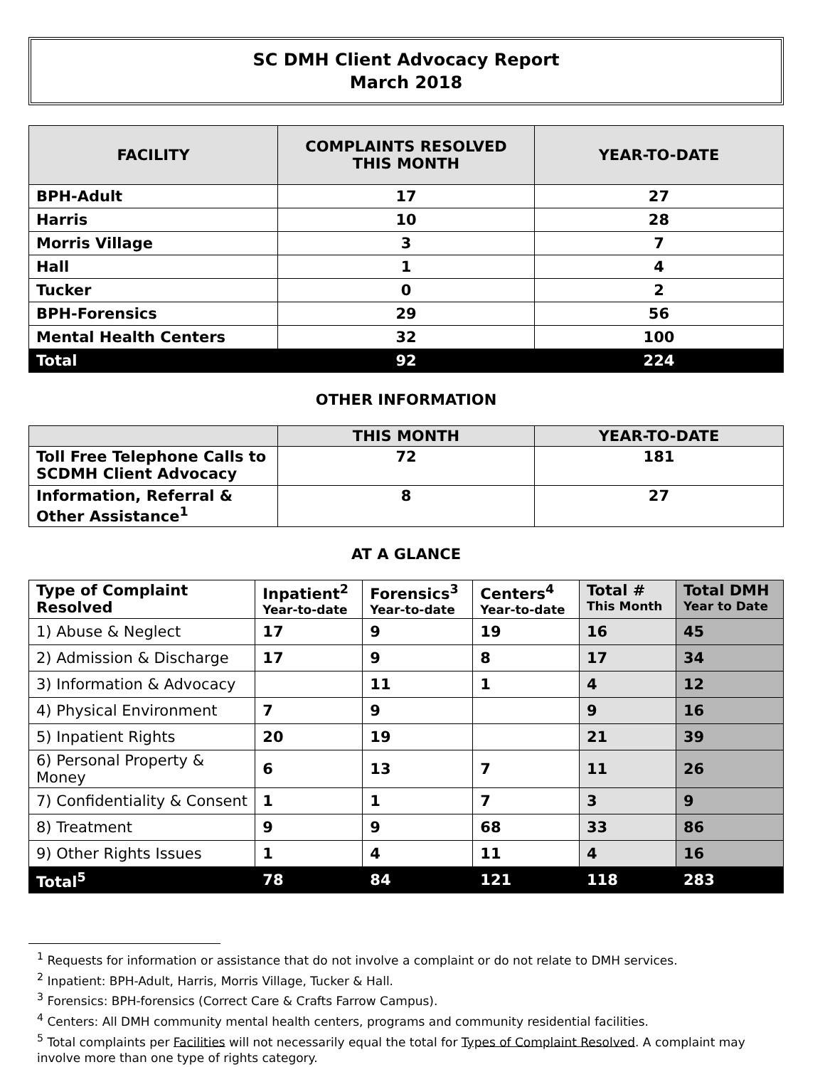SC DMH Client Advocacy Report
March 2018
| FACILITY | COMPLAINTS RESOLVED THIS MONTH | YEAR-TO-DATE |
| --- | --- | --- |
| BPH-Adult | 17 | 27 |
| Harris | 10 | 28 |
| Morris Village | 3 | 7 |
| Hall | 1 | 4 |
| Tucker | 0 | 2 |
| BPH-Forensics | 29 | 56 |
| Mental Health Centers | 32 | 100 |
| Total | 92 | 224 |
OTHER INFORMATION
| | THIS MONTH | YEAR-TO-DATE |
| --- | --- | --- |
| Toll Free Telephone Calls to SCDMH Client Advocacy | 72 | 181 |
| Information, Referral & Other Assistance<sup>1</sup> | 8 | 27 |
AT A GLANCE
| Type of Complaint Resolved | Inpatient<sup>2</sup> Year-to-date | Forensics<sup>3</sup> Year-to-date | Centers<sup>4</sup> Year-to-date | Total # This Month | Total DMH Year to Date |
| --- | --- | --- | --- | --- | --- |
| 1) Abuse & Neglect | 17 | 9 | 19 | 16 | 45 |
| 2) Admission & Discharge | 17 | 9 | 8 | 17 | 34 |
| 3) Information & Advocacy | | 11 | 1 | 4 | 12 |
| 4) Physical Environment | 7 | 9 | | 9 | 16 |
| 5) Inpatient Rights | 20 | 19 | | 21 | 39 |
| 6) Personal Property & Money | 6 | 13 | 7 | 11 | 26 |
| 7) Confidentiality & Consent | 1 | 1 | 7 | 3 | 9 |
| 8) Treatment | 9 | 9 | 68 | 33 | 86 |
| 9) Other Rights Issues | 1 | 4 | 11 | 4 | 16 |
| Total<sup>5</sup> | 78 | 84 | 121 | 118 | 283 |
<sup>1</sup> Requests for information or assistance that do not involve a complaint or do not relate to DMH services.
<sup>2</sup> Inpatient: BPH-Adult, Harris, Morris Village, Tucker & Hall.
<sup>3</sup> Forensics: BPH-forensics (Correct Care & Crafts Farrow Campus).
<sup>4</sup> Centers: All DMH community mental health centers, programs and community residential facilities.
<sup>5</sup> Total complaints per Facilities will not necessarily equal the total for Types of Complaint Resolved. A complaint may involve more than one type of rights category.